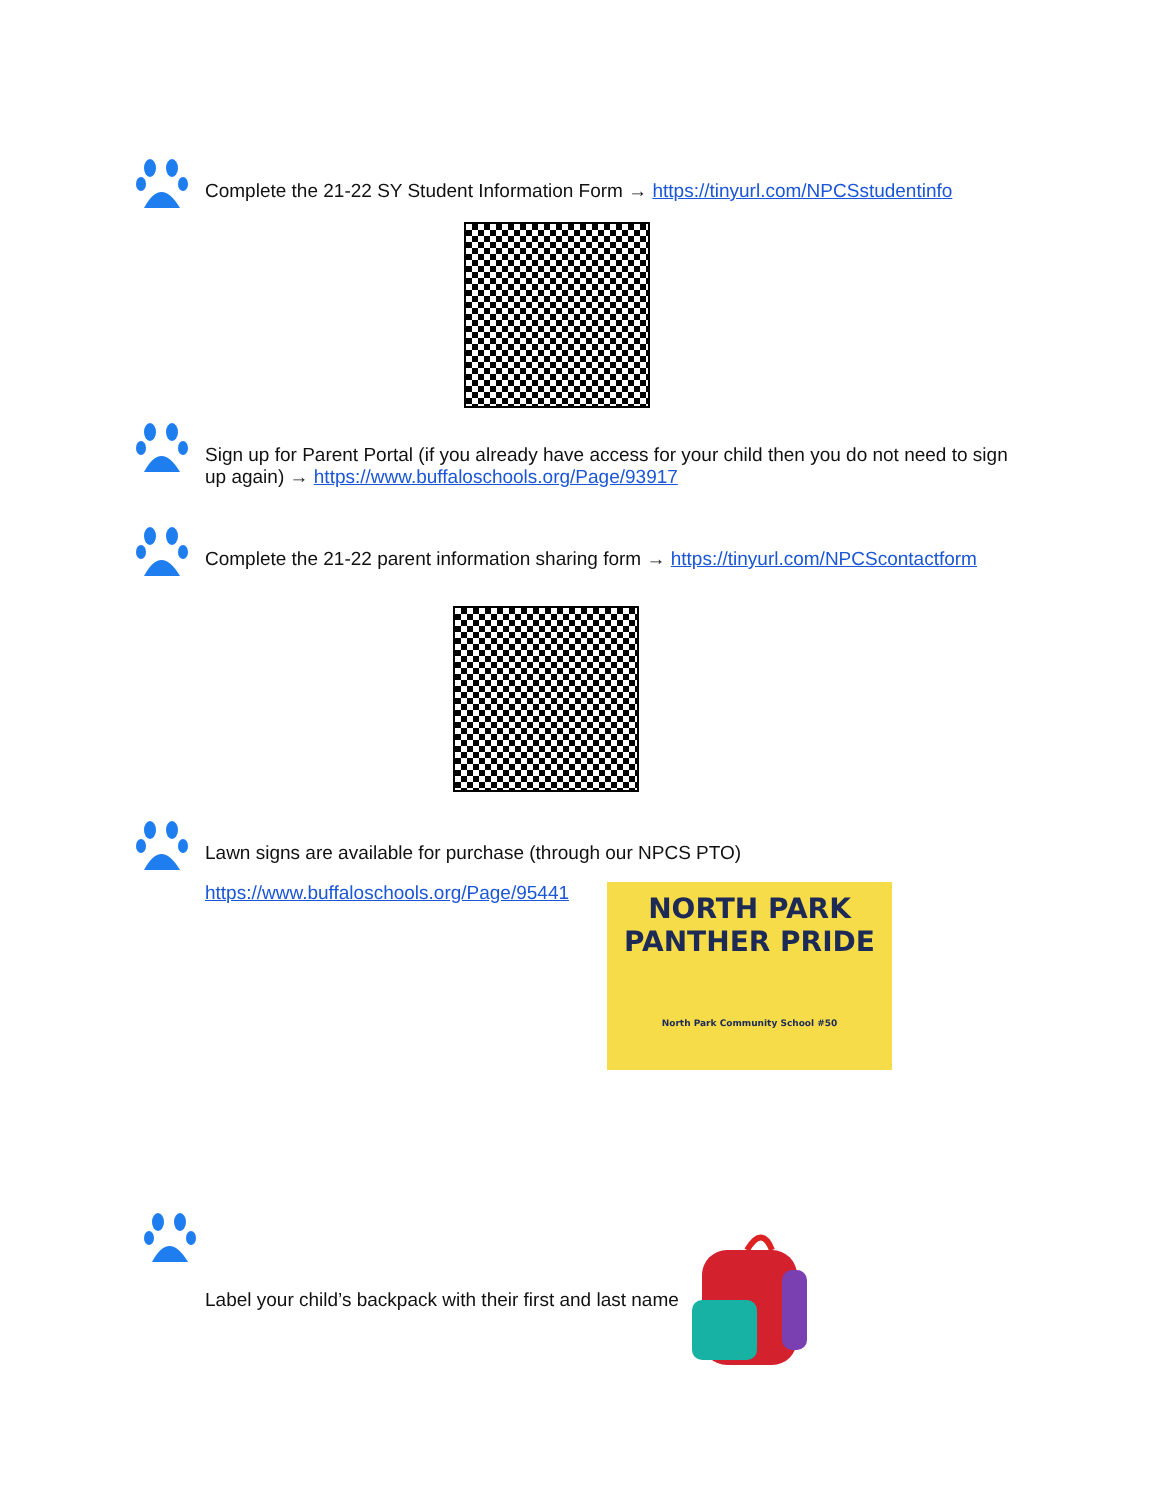Complete the 21-22 SY Student Information Form → https://tinyurl.com/NPCSstudentinfo
Sign up for Parent Portal (if you already have access for your child then you do not need to sign up again) → https://www.buffaloschools.org/Page/93917
Complete the 21-22 parent information sharing form → https://tinyurl.com/NPCScontactform
Lawn signs are available for purchase (through our NPCS PTO)
https://www.buffaloschools.org/Page/95441
NORTH PARK
PANTHER PRIDE
North Park Community School #50
Label your child’s backpack with their first and last name